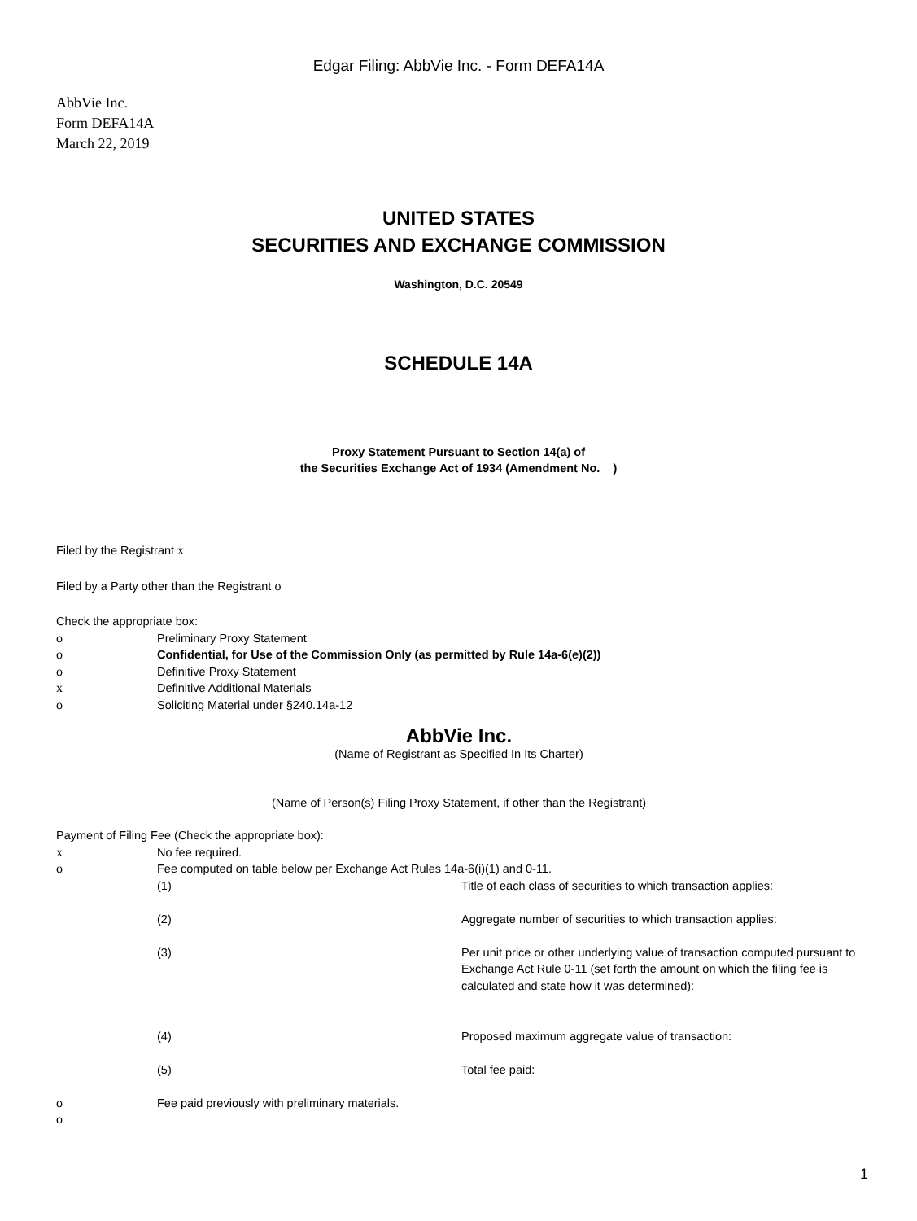Edgar Filing: AbbVie Inc. - Form DEFA14A
AbbVie Inc.
Form DEFA14A
March 22, 2019
UNITED STATES
SECURITIES AND EXCHANGE COMMISSION
Washington, D.C. 20549
SCHEDULE 14A
Proxy Statement Pursuant to Section 14(a) of
the Securities Exchange Act of 1934 (Amendment No. )
Filed by the Registrant x
Filed by a Party other than the Registrant o
Check the appropriate box:
| o | Preliminary Proxy Statement |
| o | Confidential, for Use of the Commission Only (as permitted by Rule 14a-6(e)(2)) |
| o | Definitive Proxy Statement |
| x | Definitive Additional Materials |
| o | Soliciting Material under §240.14a-12 |
AbbVie Inc.
(Name of Registrant as Specified In Its Charter)
(Name of Person(s) Filing Proxy Statement, if other than the Registrant)
Payment of Filing Fee (Check the appropriate box):
| x | No fee required. | |
| o | Fee computed on table below per Exchange Act Rules 14a-6(i)(1) and 0-11. | |
| | (1) | Title of each class of securities to which transaction applies: |
| | (2) | Aggregate number of securities to which transaction applies: |
| | (3) | Per unit price or other underlying value of transaction computed pursuant to Exchange Act Rule 0-11 (set forth the amount on which the filing fee is calculated and state how it was determined): |
| | (4) | Proposed maximum aggregate value of transaction: |
| | (5) | Total fee paid: |
| o | Fee paid previously with preliminary materials. | |
| o | | |
1